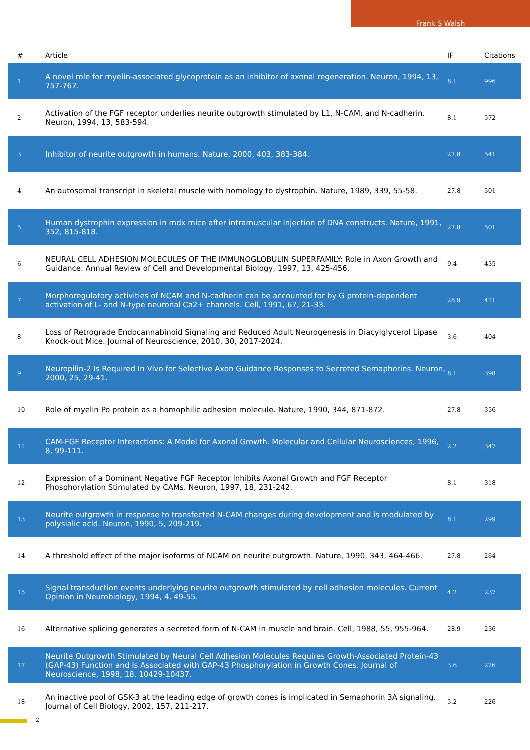Frank S Walsh
| # | Article | IF | Citations |
| --- | --- | --- | --- |
| 1 | A novel role for myelin-associated glycoprotein as an inhibitor of axonal regeneration. Neuron, 1994, 13, 757-767. | 8.1 | 996 |
| 2 | Activation of the FGF receptor underlies neurite outgrowth stimulated by L1, N-CAM, and N-cadherin. Neuron, 1994, 13, 583-594. | 8.1 | 572 |
| 3 | Inhibitor of neurite outgrowth in humans. Nature, 2000, 403, 383-384. | 27.8 | 541 |
| 4 | An autosomal transcript in skeletal muscle with homology to dystrophin. Nature, 1989, 339, 55-58. | 27.8 | 501 |
| 5 | Human dystrophin expression in mdx mice after intramuscular injection of DNA constructs. Nature, 1991, 352, 815-818. | 27.8 | 501 |
| 6 | NEURAL CELL ADHESION MOLECULES OF THE IMMUNOGLOBULIN SUPERFAMILY: Role in Axon Growth and Guidance. Annual Review of Cell and Developmental Biology, 1997, 13, 425-456. | 9.4 | 435 |
| 7 | Morphoregulatory activities of NCAM and N-cadherin can be accounted for by G protein-dependent activation of L- and N-type neuronal Ca2+ channels. Cell, 1991, 67, 21-33. | 28.9 | 411 |
| 8 | Loss of Retrograde Endocannabinoid Signaling and Reduced Adult Neurogenesis in Diacylglycerol Lipase Knock-out Mice. Journal of Neuroscience, 2010, 30, 2017-2024. | 3.6 | 404 |
| 9 | Neuropilin-2 Is Required In Vivo for Selective Axon Guidance Responses to Secreted Semaphorins. Neuron, 2000, 25, 29-41. | 8.1 | 398 |
| 10 | Role of myelin Po protein as a homophilic adhesion molecule. Nature, 1990, 344, 871-872. | 27.8 | 356 |
| 11 | CAM-FGF Receptor Interactions: A Model for Axonal Growth. Molecular and Cellular Neurosciences, 1996, 8, 99-111. | 2.2 | 347 |
| 12 | Expression of a Dominant Negative FGF Receptor Inhibits Axonal Growth and FGF Receptor Phosphorylation Stimulated by CAMs. Neuron, 1997, 18, 231-242. | 8.1 | 318 |
| 13 | Neurite outgrowth in response to transfected N-CAM changes during development and is modulated by polysialic acid. Neuron, 1990, 5, 209-219. | 8.1 | 299 |
| 14 | A threshold effect of the major isoforms of NCAM on neurite outgrowth. Nature, 1990, 343, 464-466. | 27.8 | 264 |
| 15 | Signal transduction events underlying neurite outgrowth stimulated by cell adhesion molecules. Current Opinion in Neurobiology, 1994, 4, 49-55. | 4.2 | 237 |
| 16 | Alternative splicing generates a secreted form of N-CAM in muscle and brain. Cell, 1988, 55, 955-964. | 28.9 | 236 |
| 17 | Neurite Outgrowth Stimulated by Neural Cell Adhesion Molecules Requires Growth-Associated Protein-43 (GAP-43) Function and Is Associated with GAP-43 Phosphorylation in Growth Cones. Journal of Neuroscience, 1998, 18, 10429-10437. | 3.6 | 226 |
| 18 | An inactive pool of GSK-3 at the leading edge of growth cones is implicated in Semaphorin 3A signaling. Journal of Cell Biology, 2002, 157, 211-217. | 5.2 | 226 |
2